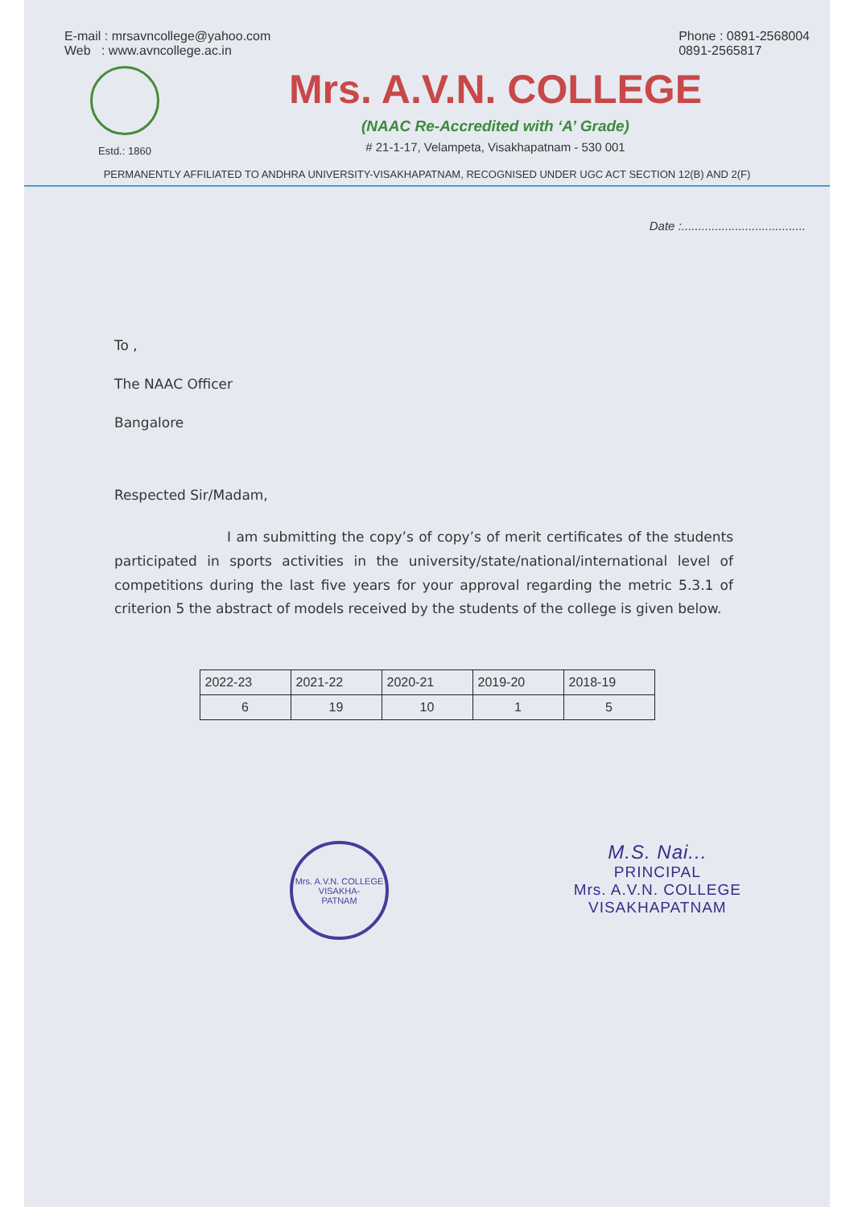E-mail : mrsavncollege@yahoo.com
Web : www.avncollege.ac.in
Phone : 0891-2568004
0891-2565817
Estd.: 1860
Mrs. A.V.N. COLLEGE
(NAAC Re-Accredited with ‘A’ Grade)
# 21-1-17, Velampeta, Visakhapatnam - 530 001
PERMANENTLY AFFILIATED TO ANDHRA UNIVERSITY-VISAKHAPATNAM, RECOGNISED UNDER UGC ACT SECTION 12(B) AND 2(F)
Date :.....................................
To ,
The NAAC Officer
Bangalore
Respected Sir/Madam,
I am submitting the copy’s of copy’s of merit certificates of the students participated in sports activities in the university/state/national/international level of competitions during the last five years for your approval regarding the metric 5.3.1 of criterion 5 the abstract of models received by the students of the college is given below.
| 2022-23 | 2021-22 | 2020-21 | 2019-20 | 2018-19 |
| 6 | 19 | 10 | 1 | 5 |
Mrs. A.V.N. COLLEGE
VISAKHA-
PATNAM
M.S. Nai...
PRINCIPAL
Mrs. A.V.N. COLLEGE
VISAKHAPATNAM